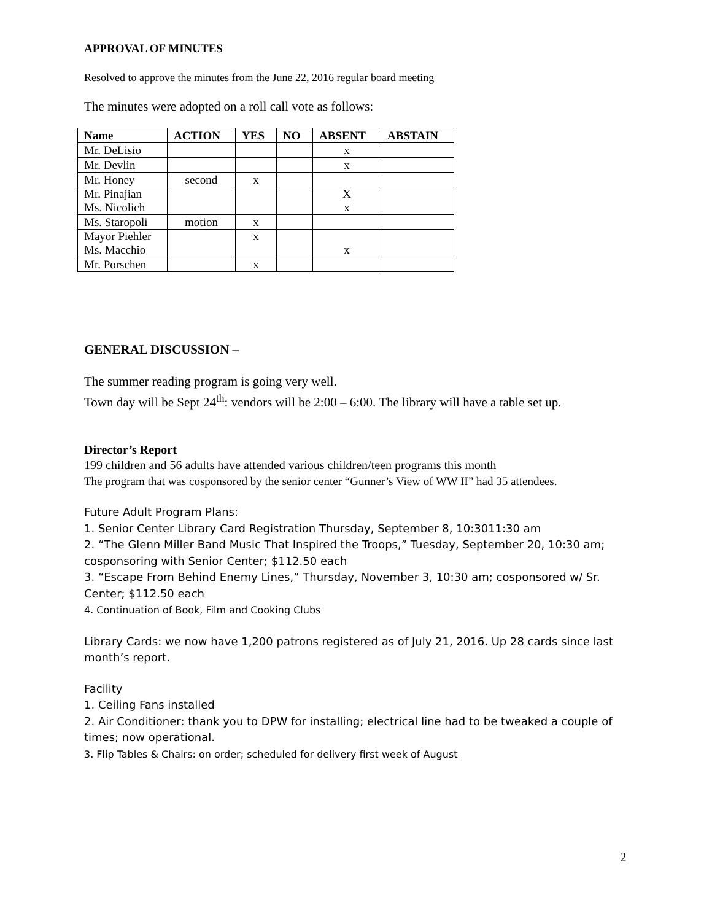APPROVAL OF MINUTES
Resolved to approve the minutes from the June 22, 2016 regular board meeting
The minutes were adopted on a roll call vote as follows:
| Name | ACTION | YES | NO | ABSENT | ABSTAIN |
| --- | --- | --- | --- | --- | --- |
| Mr. DeLisio | | | | x | |
| Mr. Devlin | | | | x | |
| Mr. Honey | second | x | | | |
| Mr. Pinajian Ms. Nicolich | | | | X x | |
| Ms. Staropoli | motion | x | | | |
| Mayor Piehler Ms. Macchio | | x | | x | |
| Mr. Porschen | | x | | | |
GENERAL DISCUSSION –
The summer reading program is going very well.
Town day will be Sept 24<sup>th</sup>: vendors will be 2:00 – 6:00. The library will have a table set up.
Director’s Report
199 children and 56 adults have attended various children/teen programs this month
The program that was cosponsored by the senior center “Gunner’s View of WW II” had 35 attendees.
Future Adult Program Plans:
1. Senior Center Library Card Registration Thursday, September 8, 10:3011:30 am
2. “The Glenn Miller Band Music That Inspired the Troops,” Tuesday, September 20, 10:30 am; cosponsoring with Senior Center; $112.50 each
3. “Escape From Behind Enemy Lines,” Thursday, November 3, 10:30 am; cosponsored w/ Sr. Center; $112.50 each
4. Continuation of Book, Film and Cooking Clubs
Library Cards: we now have 1,200 patrons registered as of July 21, 2016. Up 28 cards since last month’s report.
Facility
1. Ceiling Fans installed
2. Air Conditioner: thank you to DPW for installing; electrical line had to be tweaked a couple of times; now operational.
3. Flip Tables & Chairs: on order; scheduled for delivery first week of August
2